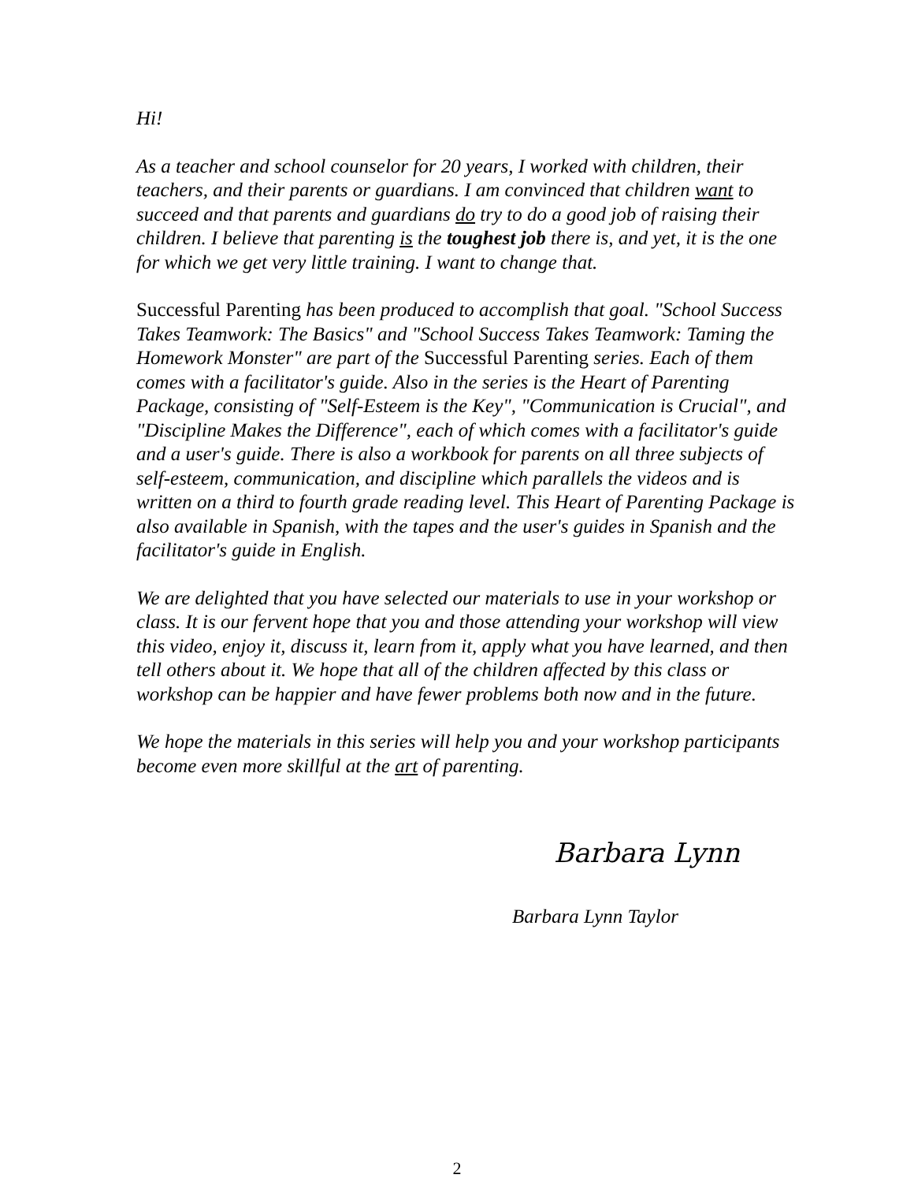Hi!
As a teacher and school counselor for 20 years, I worked with children, their teachers, and their parents or guardians. I am convinced that children want to succeed and that parents and guardians do try to do a good job of raising their children. I believe that parenting is the toughest job there is, and yet, it is the one for which we get very little training. I want to change that.
Successful Parenting has been produced to accomplish that goal. "School Success Takes Teamwork: The Basics" and "School Success Takes Teamwork: Taming the Homework Monster" are part of the Successful Parenting series. Each of them comes with a facilitator's guide. Also in the series is the Heart of Parenting Package, consisting of "Self-Esteem is the Key", "Communication is Crucial", and "Discipline Makes the Difference", each of which comes with a facilitator's guide and a user's guide. There is also a workbook for parents on all three subjects of self-esteem, communication, and discipline which parallels the videos and is written on a third to fourth grade reading level. This Heart of Parenting Package is also available in Spanish, with the tapes and the user's guides in Spanish and the facilitator's guide in English.
We are delighted that you have selected our materials to use in your workshop or class. It is our fervent hope that you and those attending your workshop will view this video, enjoy it, discuss it, learn from it, apply what you have learned, and then tell others about it. We hope that all of the children affected by this class or workshop can be happier and have fewer problems both now and in the future.
We hope the materials in this series will help you and your workshop participants become even more skillful at the art of parenting.
Barbara Lynn
Barbara Lynn Taylor
2